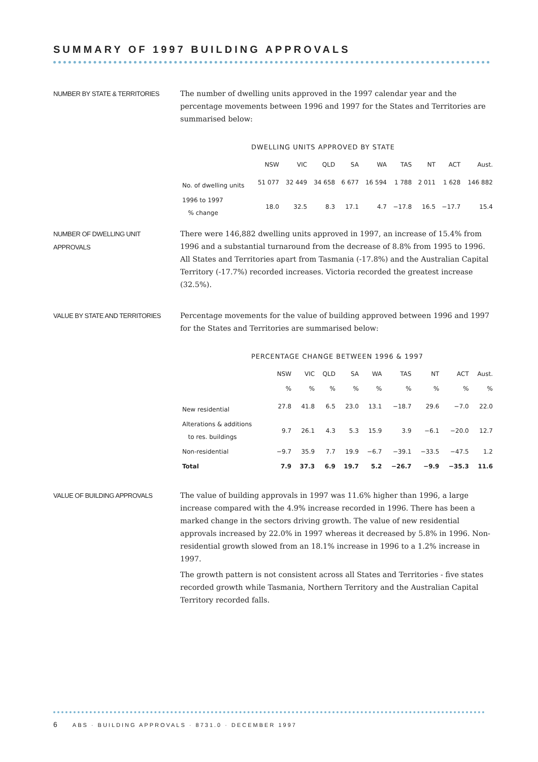SUMMARY OF 1997 BUILDING APPROVALS
NUMBER BY STATE & TERRITORIES
The number of dwelling units approved in the 1997 calendar year and the percentage movements between 1996 and 1997 for the States and Territories are summarised below:
DWELLING UNITS APPROVED BY STATE
| | NSW | VIC | QLD | SA | WA | TAS | NT | ACT | Aust. |
| --- | --- | --- | --- | --- | --- | --- | --- | --- | --- |
| No. of dwelling units | 51 077 | 32 449 | 34 658 | 6 677 | 16 594 | 1 788 | 2 011 | 1 628 | 146 882 |
| 1996 to 1997 % change | 18.0 | 32.5 | 8.3 | 17.1 | 4.7 | −17.8 | 16.5 | −17.7 | 15.4 |
NUMBER OF DWELLING UNIT
APPROVALS
There were 146,882 dwelling units approved in 1997, an increase of 15.4% from 1996 and a substantial turnaround from the decrease of 8.8% from 1995 to 1996. All States and Territories apart from Tasmania (-17.8%) and the Australian Capital Territory (-17.7%) recorded increases. Victoria recorded the greatest increase (32.5%).
VALUE BY STATE AND TERRITORIES
Percentage movements for the value of building approved between 1996 and 1997 for the States and Territories are summarised below:
PERCENTAGE CHANGE BETWEEN 1996 & 1997
| | NSW | VIC | QLD | SA | WA | TAS | NT | ACT | Aust. |
| --- | --- | --- | --- | --- | --- | --- | --- | --- | --- |
| | % | % | % | % | % | % | % | % | % |
| New residential | 27.8 | 41.8 | 6.5 | 23.0 | 13.1 | −18.7 | 29.6 | −7.0 | 22.0 |
| Alterations & additions to res. buildings | 9.7 | 26.1 | 4.3 | 5.3 | 15.9 | 3.9 | −6.1 | −20.0 | 12.7 |
| Non-residential | −9.7 | 35.9 | 7.7 | 19.9 | −6.7 | −39.1 | −33.5 | −47.5 | 1.2 |
| Total | 7.9 | 37.3 | 6.9 | 19.7 | 5.2 | −26.7 | −9.9 | −35.3 | 11.6 |
VALUE OF BUILDING APPROVALS
The value of building approvals in 1997 was 11.6% higher than 1996, a large increase compared with the 4.9% increase recorded in 1996. There has been a marked change in the sectors driving growth. The value of new residential approvals increased by 22.0% in 1997 whereas it decreased by 5.8% in 1996. Non-residential growth slowed from an 18.1% increase in 1996 to a 1.2% increase in 1997.
The growth pattern is not consistent across all States and Territories - five states recorded growth while Tasmania, Northern Territory and the Australian Capital Territory recorded falls.
6 ABS · BUILDING APPROVALS · 8731.0 · DECEMBER 1997